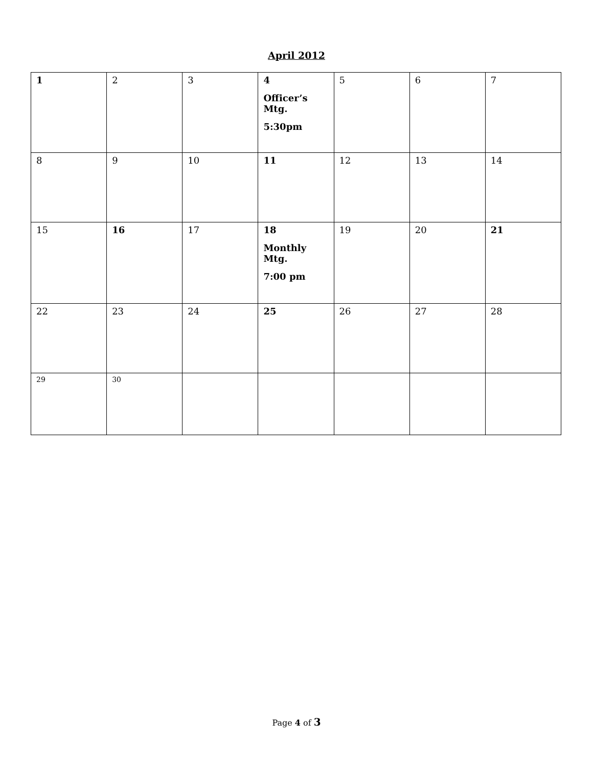April 2012
| 1 | 2 | 3 | 4 Officer’s Mtg. 5:30pm | 5 | 6 | 7 |
| 8 | 9 | 10 | 11 | 12 | 13 | 14 |
| 15 | 16 | 17 | 18 Monthly Mtg. 7:00 pm | 19 | 20 | 21 |
| 22 | 23 | 24 | 25 | 26 | 27 | 28 |
| 29 | 30 | | | | | |
Page 4 of 3